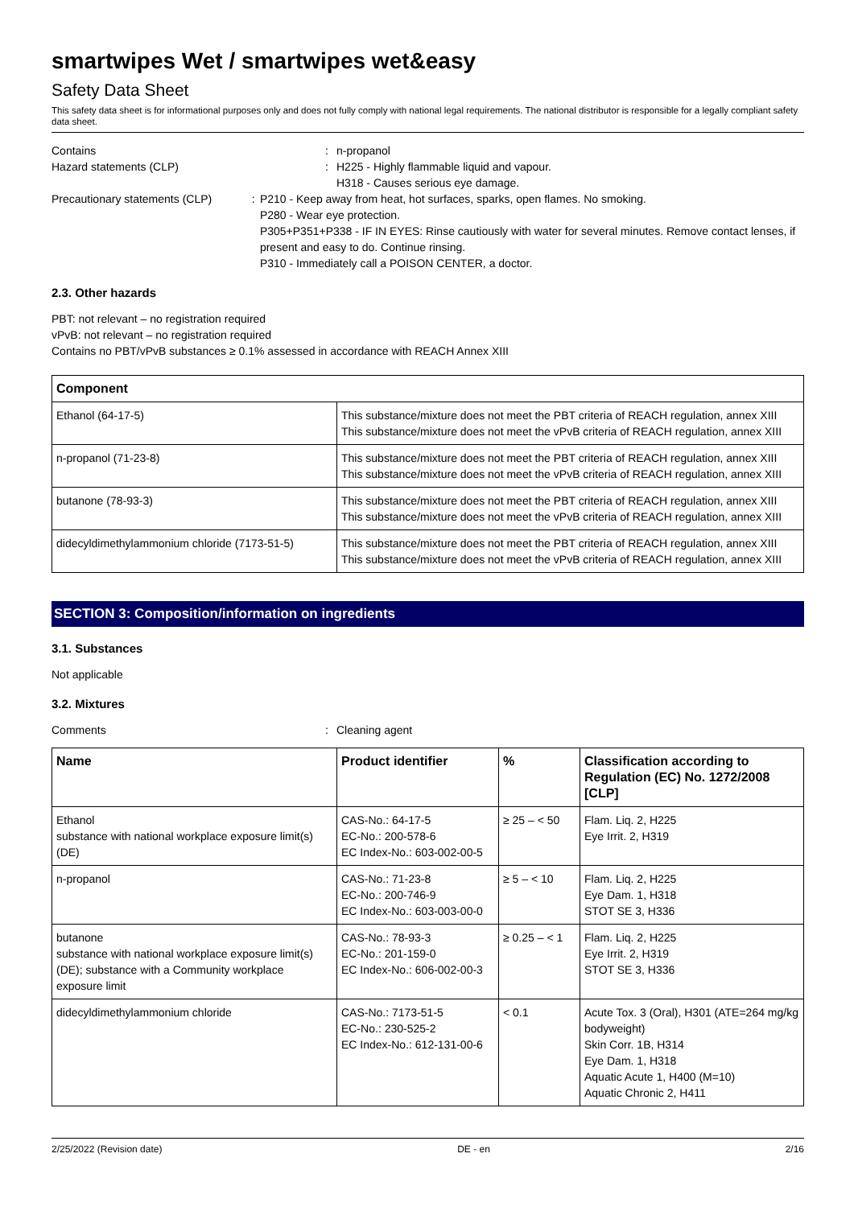smartwipes Wet / smartwipes wet&easy
Safety Data Sheet
This safety data sheet is for informational purposes only and does not fully comply with national legal requirements. The national distributor is responsible for a legally compliant safety data sheet.
Contains : n-propanol
Hazard statements (CLP) : H225 - Highly flammable liquid and vapour.
H318 - Causes serious eye damage.
Precautionary statements (CLP) : P210 - Keep away from heat, hot surfaces, sparks, open flames. No smoking.
P280 - Wear eye protection.
P305+P351+P338 - IF IN EYES: Rinse cautiously with water for several minutes. Remove contact lenses, if present and easy to do. Continue rinsing.
P310 - Immediately call a POISON CENTER, a doctor.
2.3. Other hazards
PBT: not relevant – no registration required
vPvB: not relevant – no registration required
Contains no PBT/vPvB substances ≥ 0.1% assessed in accordance with REACH Annex XIII
| Component | |
| --- | --- |
| Ethanol (64-17-5) | This substance/mixture does not meet the PBT criteria of REACH regulation, annex XIII This substance/mixture does not meet the vPvB criteria of REACH regulation, annex XIII |
| n-propanol (71-23-8) | This substance/mixture does not meet the PBT criteria of REACH regulation, annex XIII This substance/mixture does not meet the vPvB criteria of REACH regulation, annex XIII |
| butanone (78-93-3) | This substance/mixture does not meet the PBT criteria of REACH regulation, annex XIII This substance/mixture does not meet the vPvB criteria of REACH regulation, annex XIII |
| didecyldimethylammonium chloride (7173-51-5) | This substance/mixture does not meet the PBT criteria of REACH regulation, annex XIII This substance/mixture does not meet the vPvB criteria of REACH regulation, annex XIII |
SECTION 3: Composition/information on ingredients
3.1. Substances
Not applicable
3.2. Mixtures
Comments : Cleaning agent
| Name | Product identifier | % | Classification according to Regulation (EC) No. 1272/2008 [CLP] |
| --- | --- | --- | --- |
| Ethanol substance with national workplace exposure limit(s) (DE) | CAS-No.: 64-17-5 EC-No.: 200-578-6 EC Index-No.: 603-002-00-5 | ≥ 25 – < 50 | Flam. Liq. 2, H225 Eye Irrit. 2, H319 |
| n-propanol | CAS-No.: 71-23-8 EC-No.: 200-746-9 EC Index-No.: 603-003-00-0 | ≥ 5 – < 10 | Flam. Liq. 2, H225 Eye Dam. 1, H318 STOT SE 3, H336 |
| butanone substance with national workplace exposure limit(s) (DE); substance with a Community workplace exposure limit | CAS-No.: 78-93-3 EC-No.: 201-159-0 EC Index-No.: 606-002-00-3 | ≥ 0.25 – < 1 | Flam. Liq. 2, H225 Eye Irrit. 2, H319 STOT SE 3, H336 |
| didecyldimethylammonium chloride | CAS-No.: 7173-51-5 EC-No.: 230-525-2 EC Index-No.: 612-131-00-6 | < 0.1 | Acute Tox. 3 (Oral), H301 (ATE=264 mg/kg bodyweight) Skin Corr. 1B, H314 Eye Dam. 1, H318 Aquatic Acute 1, H400 (M=10) Aquatic Chronic 2, H411 |
2/25/2022 (Revision date) DE - en 2/16